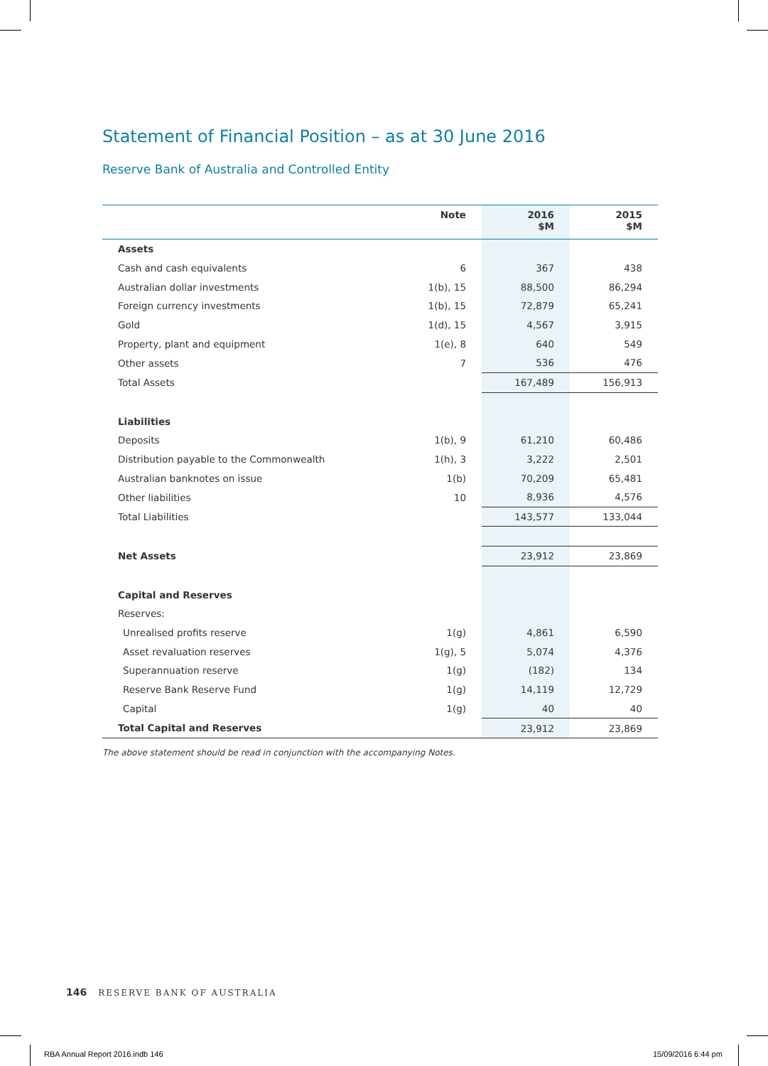Statement of Financial Position – as at 30 June 2016
Reserve Bank of Australia and Controlled Entity
| | Note | 2016 $M | 2015 $M |
| --- | --- | --- | --- |
| Assets | | | |
| Cash and cash equivalents | 6 | 367 | 438 |
| Australian dollar investments | 1(b), 15 | 88,500 | 86,294 |
| Foreign currency investments | 1(b), 15 | 72,879 | 65,241 |
| Gold | 1(d), 15 | 4,567 | 3,915 |
| Property, plant and equipment | 1(e), 8 | 640 | 549 |
| Other assets | 7 | 536 | 476 |
| Total Assets | | 167,489 | 156,913 |
| Liabilities | | | |
| Deposits | 1(b), 9 | 61,210 | 60,486 |
| Distribution payable to the Commonwealth | 1(h), 3 | 3,222 | 2,501 |
| Australian banknotes on issue | 1(b) | 70,209 | 65,481 |
| Other liabilities | 10 | 8,936 | 4,576 |
| Total Liabilities | | 143,577 | 133,044 |
| Net Assets | | 23,912 | 23,869 |
| Capital and Reserves | | | |
| Reserves: | | | |
| Unrealised profits reserve | 1(g) | 4,861 | 6,590 |
| Asset revaluation reserves | 1(g), 5 | 5,074 | 4,376 |
| Superannuation reserve | 1(g) | (182) | 134 |
| Reserve Bank Reserve Fund | 1(g) | 14,119 | 12,729 |
| Capital | 1(g) | 40 | 40 |
| Total Capital and Reserves | | 23,912 | 23,869 |
The above statement should be read in conjunction with the accompanying Notes.
146 RESERVE BANK OF AUSTRALIA
RBA Annual Report 2016.indb 146
15/09/2016 6:44 pm